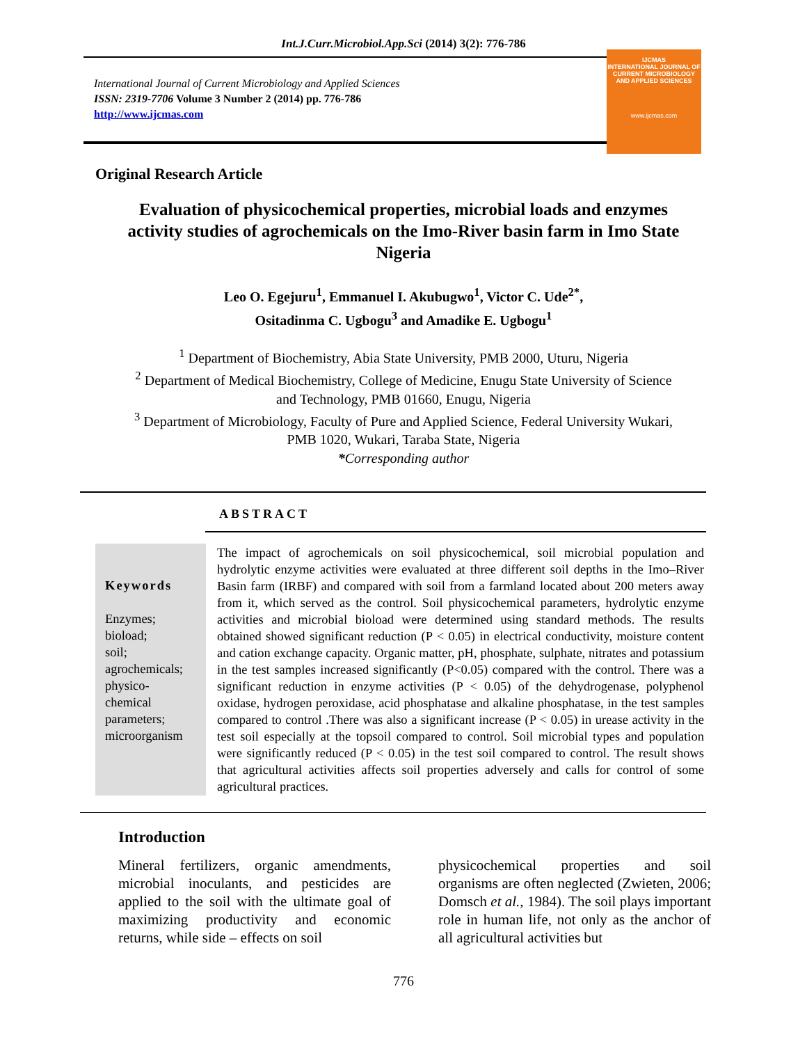Int.J.Curr.Microbiol.App.Sci (2014) 3(2): 776-786
International Journal of Current Microbiology and Applied Sciences
ISSN: 2319-7706 Volume 3 Number 2 (2014) pp. 776-786
http://www.ijcmas.com
IJCMAS
INTERNATIONAL JOURNAL OF CURRENT MICROBIOLOGY AND APPLIED SCIENCES
www.ijcmas.com
Original Research Article
Evaluation of physicochemical properties, microbial loads and enzymes activity studies of agrochemicals on the Imo-River basin farm in Imo State Nigeria
Leo O. Egejuru<sup>1</sup>, Emmanuel I. Akubugwo<sup>1</sup>, Victor C. Ude<sup>2*</sup>,
Ositadinma C. Ugbogu<sup>3</sup> and Amadike E. Ugbogu<sup>1</sup>
<sup>1</sup> Department of Biochemistry, Abia State University, PMB 2000, Uturu, Nigeria
<sup>2</sup> Department of Medical Biochemistry, College of Medicine, Enugu State University of Science
and Technology, PMB 01660, Enugu, Nigeria
<sup>3</sup> Department of Microbiology, Faculty of Pure and Applied Science, Federal University Wukari,
PMB 1020, Wukari, Taraba State, Nigeria
*Corresponding author
ABSTRACT
| Keywords Enzymes; bioload; soil; agrochemicals; physico- chemical parameters; microorganism | The impact of agrochemicals on soil physicochemical, soil microbial population and hydrolytic enzyme activities were evaluated at three different soil depths in the Imo–River Basin farm (IRBF) and compared with soil from a farmland located about 200 meters away from it, which served as the control. Soil physicochemical parameters, hydrolytic enzyme activities and microbial bioload were determined using standard methods. The results obtained showed significant reduction (P < 0.05) in electrical conductivity, moisture content and cation exchange capacity. Organic matter, pH, phosphate, sulphate, nitrates and potassium in the test samples increased significantly (P<0.05) compared with the control. There was a significant reduction in enzyme activities (P < 0.05) of the dehydrogenase, polyphenol oxidase, hydrogen peroxidase, acid phosphatase and alkaline phosphatase, in the test samples compared to control .There was also a significant increase (P < 0.05) in urease activity in the test soil especially at the topsoil compared to control. Soil microbial types and population were significantly reduced (P < 0.05) in the test soil compared to control. The result shows that agricultural activities affects soil properties adversely and calls for control of some agricultural practices. |
Introduction
Mineral fertilizers, organic amendments, microbial inoculants, and pesticides are applied to the soil with the ultimate goal of maximizing productivity and economic returns, while side – effects on soil
physicochemical properties and soil organisms are often neglected (Zwieten, 2006; Domsch et al., 1984). The soil plays important role in human life, not only as the anchor of all agricultural activities but
776